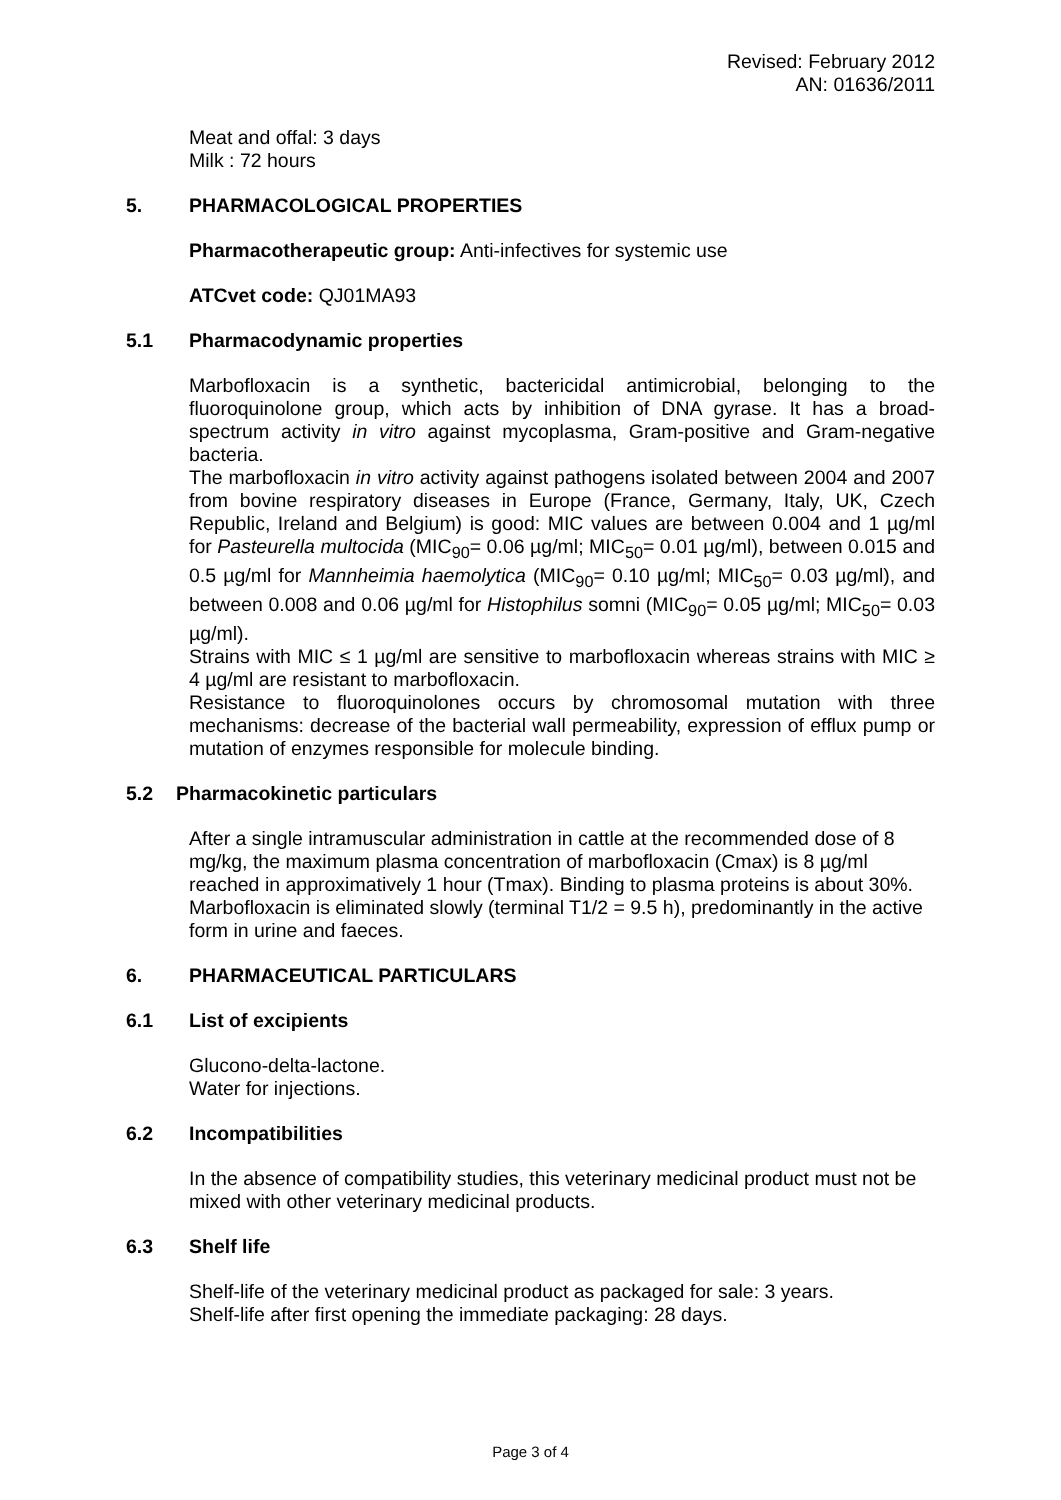Revised: February 2012
AN: 01636/2011
Meat and offal: 3 days
Milk : 72 hours
5. PHARMACOLOGICAL PROPERTIES
Pharmacotherapeutic group: Anti-infectives for systemic use
ATCvet code: QJ01MA93
5.1 Pharmacodynamic properties
Marbofloxacin is a synthetic, bactericidal antimicrobial, belonging to the fluoroquinolone group, which acts by inhibition of DNA gyrase. It has a broad-spectrum activity in vitro against mycoplasma, Gram-positive and Gram-negative bacteria.
The marbofloxacin in vitro activity against pathogens isolated between 2004 and 2007 from bovine respiratory diseases in Europe (France, Germany, Italy, UK, Czech Republic, Ireland and Belgium) is good: MIC values are between 0.004 and 1 µg/ml for Pasteurella multocida (MIC<sub>90</sub>= 0.06 µg/ml; MIC<sub>50</sub>= 0.01 µg/ml), between 0.015 and 0.5 µg/ml for Mannheimia haemolytica (MIC<sub>90</sub>= 0.10 µg/ml; MIC<sub>50</sub>= 0.03 µg/ml), and between 0.008 and 0.06 µg/ml for Histophilus somni (MIC<sub>90</sub>= 0.05 µg/ml; MIC<sub>50</sub>= 0.03 µg/ml).
Strains with MIC ≤ 1 µg/ml are sensitive to marbofloxacin whereas strains with MIC ≥ 4 µg/ml are resistant to marbofloxacin.
Resistance to fluoroquinolones occurs by chromosomal mutation with three mechanisms: decrease of the bacterial wall permeability, expression of efflux pump or mutation of enzymes responsible for molecule binding.
5.2 Pharmacokinetic particulars
After a single intramuscular administration in cattle at the recommended dose of 8 mg/kg, the maximum plasma concentration of marbofloxacin (Cmax) is 8 µg/ml reached in approximatively 1 hour (Tmax). Binding to plasma proteins is about 30%. Marbofloxacin is eliminated slowly (terminal T1/2 = 9.5 h), predominantly in the active form in urine and faeces.
6. PHARMACEUTICAL PARTICULARS
6.1 List of excipients
Glucono-delta-lactone.
Water for injections.
6.2 Incompatibilities
In the absence of compatibility studies, this veterinary medicinal product must not be mixed with other veterinary medicinal products.
6.3 Shelf life
Shelf-life of the veterinary medicinal product as packaged for sale: 3 years.
Shelf-life after first opening the immediate packaging: 28 days.
Page 3 of 4